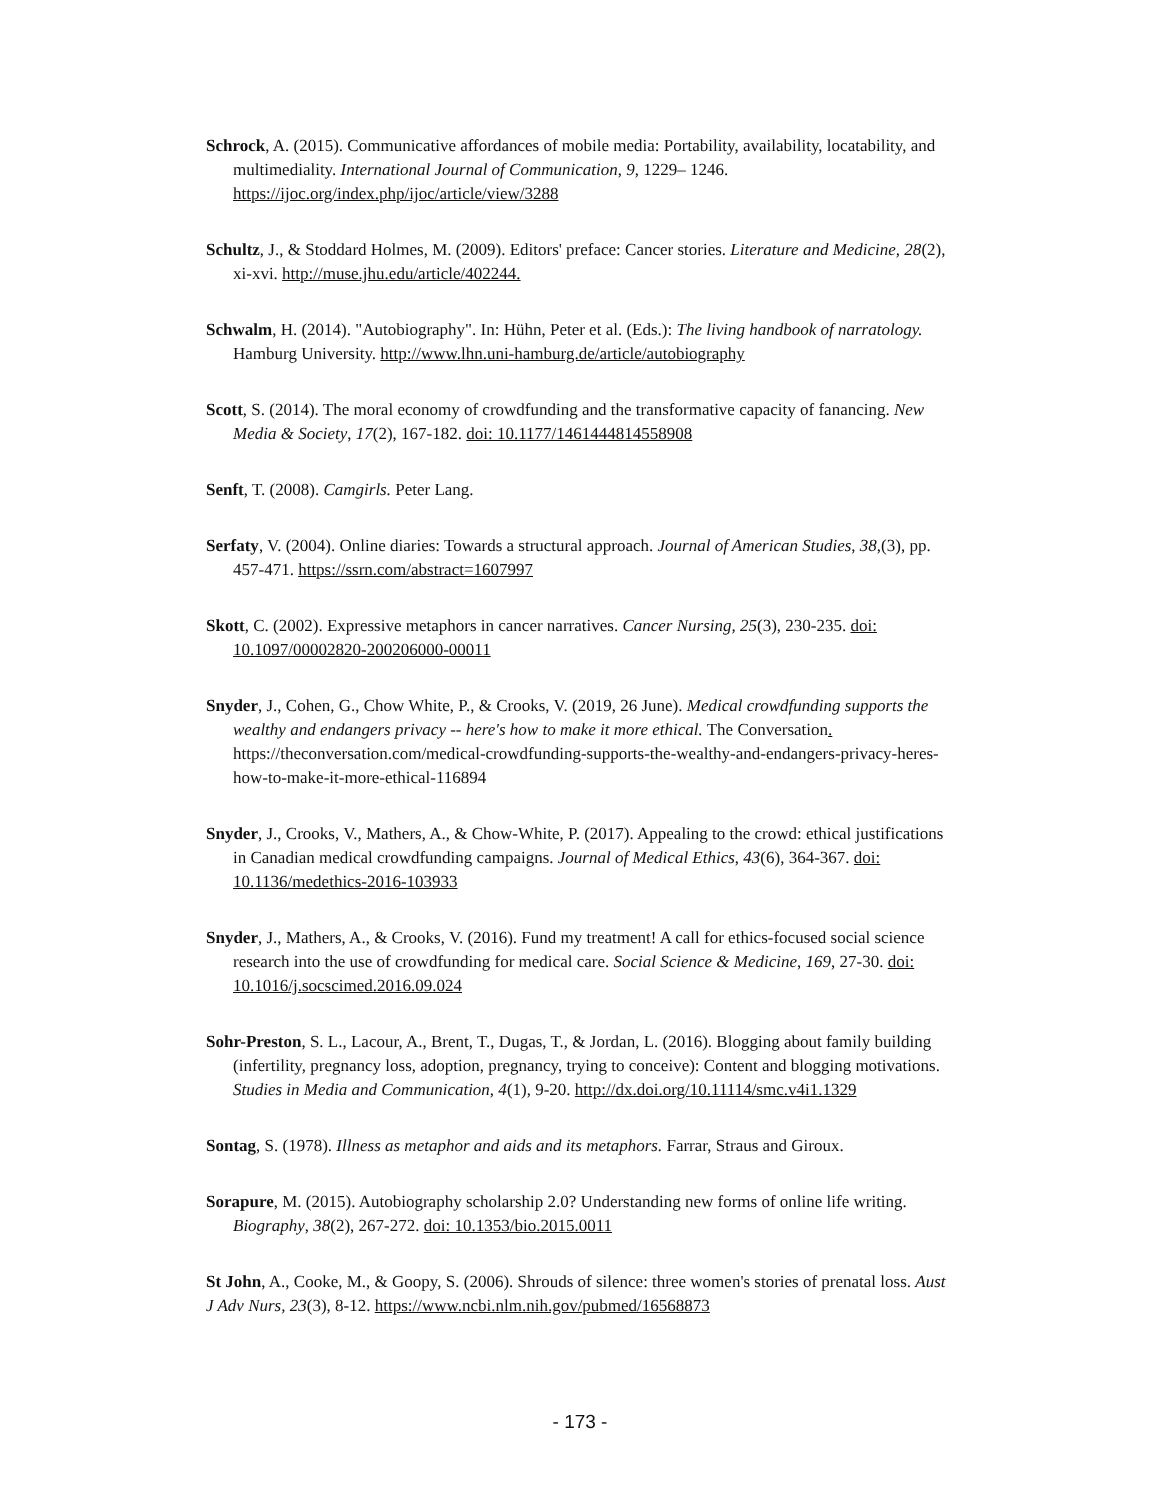Schrock, A. (2015). Communicative affordances of mobile media: Portability, availability, locatability, and multimediality. International Journal of Communication, 9, 1229– 1246. https://ijoc.org/index.php/ijoc/article/view/3288
Schultz, J., & Stoddard Holmes, M. (2009). Editors' preface: Cancer stories. Literature and Medicine, 28(2), xi-xvi. http://muse.jhu.edu/article/402244.
Schwalm, H. (2014). "Autobiography". In: Hühn, Peter et al. (Eds.): The living handbook of narratology. Hamburg University. http://www.lhn.uni-hamburg.de/article/autobiography
Scott, S. (2014). The moral economy of crowdfunding and the transformative capacity of fanancing. New Media & Society, 17(2), 167-182. doi: 10.1177/1461444814558908
Senft, T. (2008). Camgirls. Peter Lang.
Serfaty, V. (2004). Online diaries: Towards a structural approach. Journal of American Studies, 38,(3), pp. 457-471. https://ssrn.com/abstract=1607997
Skott, C. (2002). Expressive metaphors in cancer narratives. Cancer Nursing, 25(3), 230-235. doi: 10.1097/00002820-200206000-00011
Snyder, J., Cohen, G., Chow White, P., & Crooks, V. (2019, 26 June). Medical crowdfunding supports the wealthy and endangers privacy -- here's how to make it more ethical. The Conversation. https://theconversation.com/medical-crowdfunding-supports-the-wealthy-and-endangers-privacy-heres-how-to-make-it-more-ethical-116894
Snyder, J., Crooks, V., Mathers, A., & Chow-White, P. (2017). Appealing to the crowd: ethical justifications in Canadian medical crowdfunding campaigns. Journal of Medical Ethics, 43(6), 364-367. doi: 10.1136/medethics-2016-103933
Snyder, J., Mathers, A., & Crooks, V. (2016). Fund my treatment! A call for ethics-focused social science research into the use of crowdfunding for medical care. Social Science & Medicine, 169, 27-30. doi: 10.1016/j.socscimed.2016.09.024
Sohr-Preston, S. L., Lacour, A., Brent, T., Dugas, T., & Jordan, L. (2016). Blogging about family building (infertility, pregnancy loss, adoption, pregnancy, trying to conceive): Content and blogging motivations. Studies in Media and Communication, 4(1), 9-20. http://dx.doi.org/10.11114/smc.v4i1.1329
Sontag, S. (1978). Illness as metaphor and aids and its metaphors. Farrar, Straus and Giroux.
Sorapure, M. (2015). Autobiography scholarship 2.0? Understanding new forms of online life writing. Biography, 38(2), 267-272. doi: 10.1353/bio.2015.0011
St John, A., Cooke, M., & Goopy, S. (2006). Shrouds of silence: three women's stories of prenatal loss. Aust J Adv Nurs, 23(3), 8-12. https://www.ncbi.nlm.nih.gov/pubmed/16568873
- 173 -